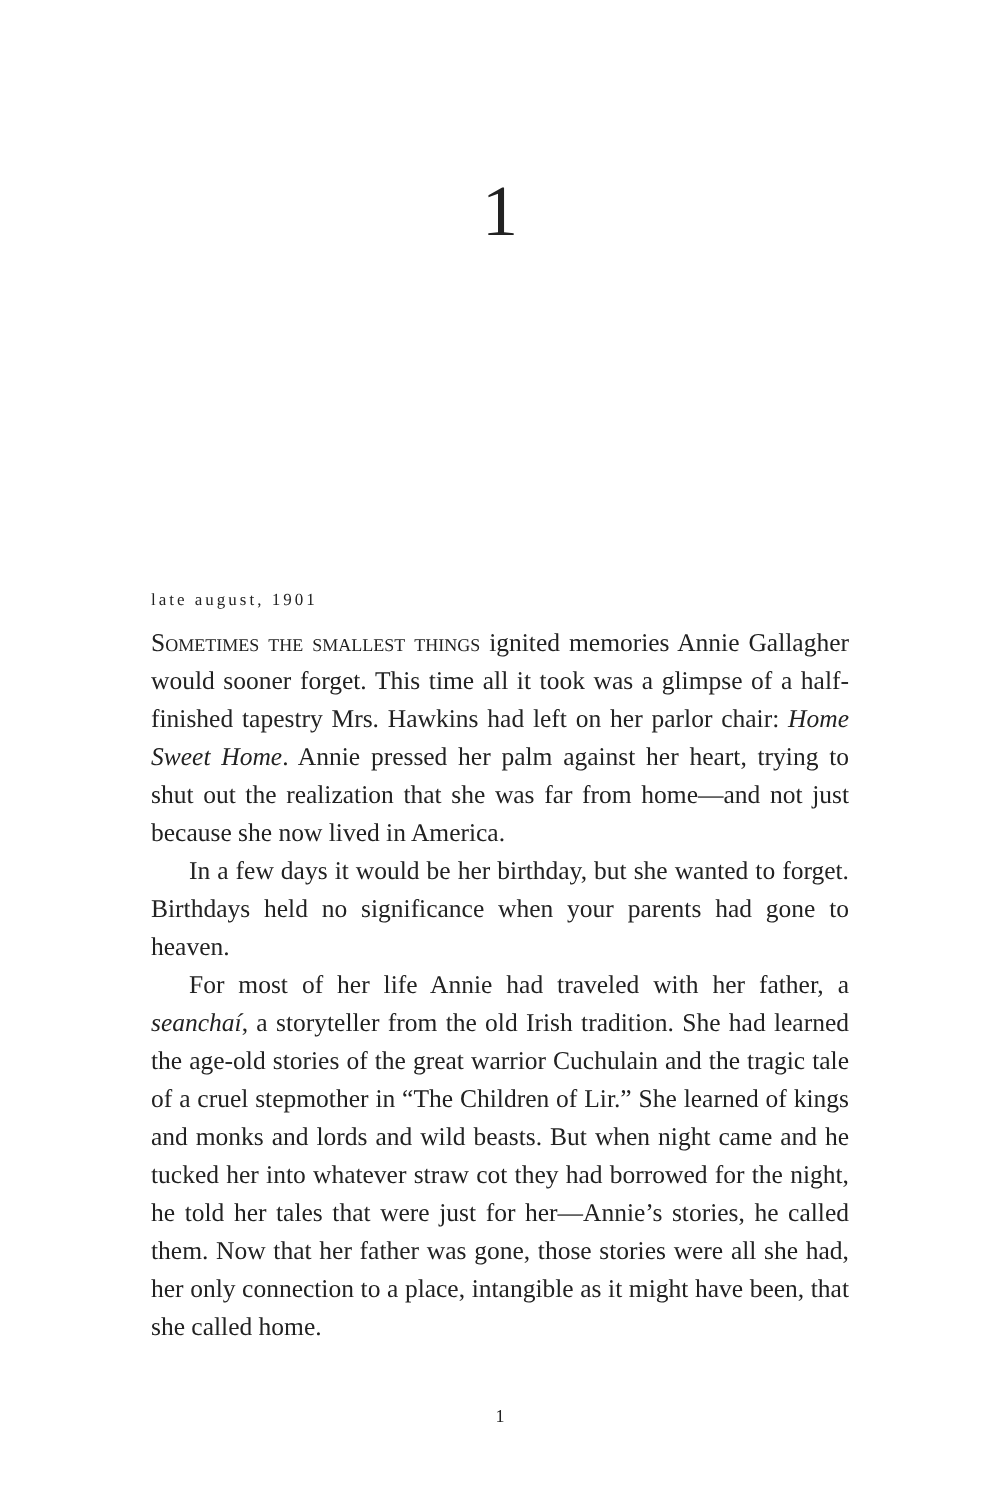1
late august, 1901
Sometimes the smallest things ignited memories Annie Gallagher would sooner forget. This time all it took was a glimpse of a half-finished tapestry Mrs. Hawkins had left on her parlor chair: Home Sweet Home. Annie pressed her palm against her heart, trying to shut out the realization that she was far from home—and not just because she now lived in America.
In a few days it would be her birthday, but she wanted to forget. Birthdays held no significance when your parents had gone to heaven.
For most of her life Annie had traveled with her father, a seanchaí, a storyteller from the old Irish tradition. She had learned the age-old stories of the great warrior Cuchulain and the tragic tale of a cruel stepmother in “The Children of Lir.” She learned of kings and monks and lords and wild beasts. But when night came and he tucked her into whatever straw cot they had borrowed for the night, he told her tales that were just for her—Annie’s stories, he called them. Now that her father was gone, those stories were all she had, her only connection to a place, intangible as it might have been, that she called home.
1